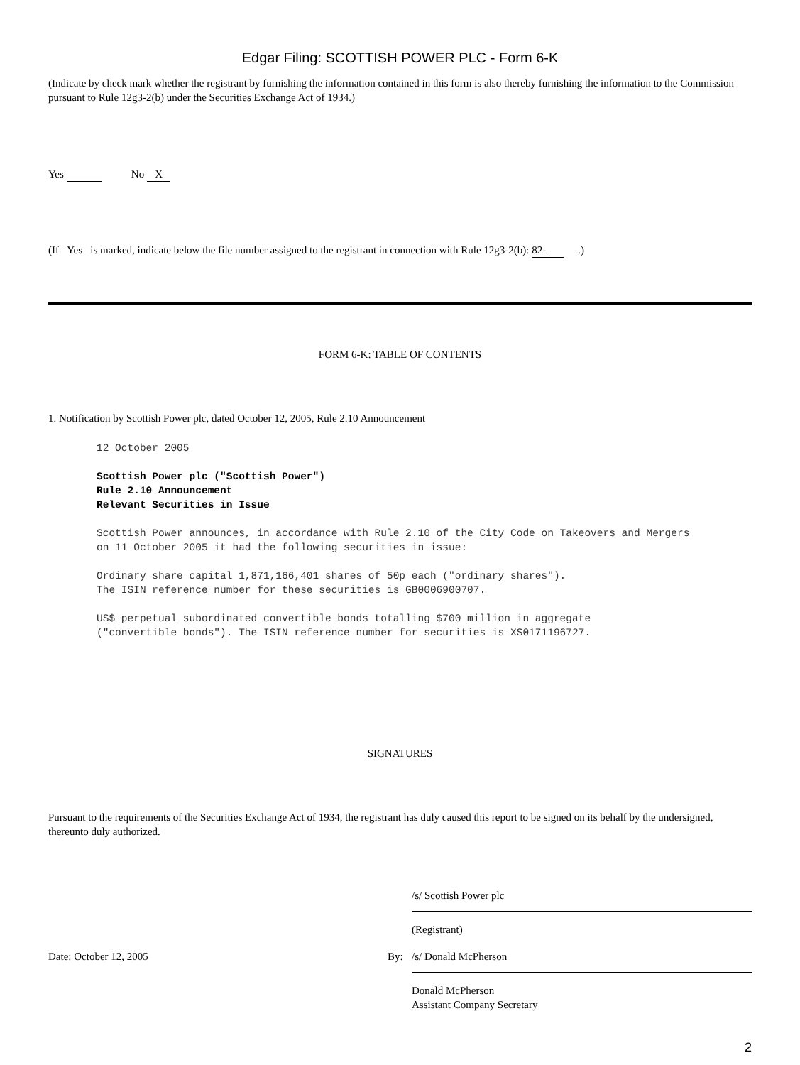Edgar Filing: SCOTTISH POWER PLC - Form 6-K
(Indicate by check mark whether the registrant by furnishing the information contained in this form is also thereby furnishing the information to the Commission pursuant to Rule 12g3-2(b) under the Securities Exchange Act of 1934.)
Yes No X
(If Yes is marked, indicate below the file number assigned to the registrant in connection with Rule 12g3-2(b): 82- .)
FORM 6-K: TABLE OF CONTENTS
1. Notification by Scottish Power plc, dated October 12, 2005, Rule 2.10 Announcement
12 October 2005
Scottish Power plc ("Scottish Power") Rule 2.10 Announcement Relevant Securities in Issue
Scottish Power announces, in accordance with Rule 2.10 of the City Code on Takeovers and Mergers on 11 October 2005 it had the following securities in issue:
Ordinary share capital 1,871,166,401 shares of 50p each ("ordinary shares"). The ISIN reference number for these securities is GB0006900707.
US$ perpetual subordinated convertible bonds totalling $700 million in aggregate ("convertible bonds"). The ISIN reference number for securities is XS0171196727.
SIGNATURES
Pursuant to the requirements of the Securities Exchange Act of 1934, the registrant has duly caused this report to be signed on its behalf by the undersigned, thereunto duly authorized.
/s/ Scottish Power plc
(Registrant)
Date: October 12, 2005 By: /s/ Donald McPherson
Donald McPherson
Assistant Company Secretary
2